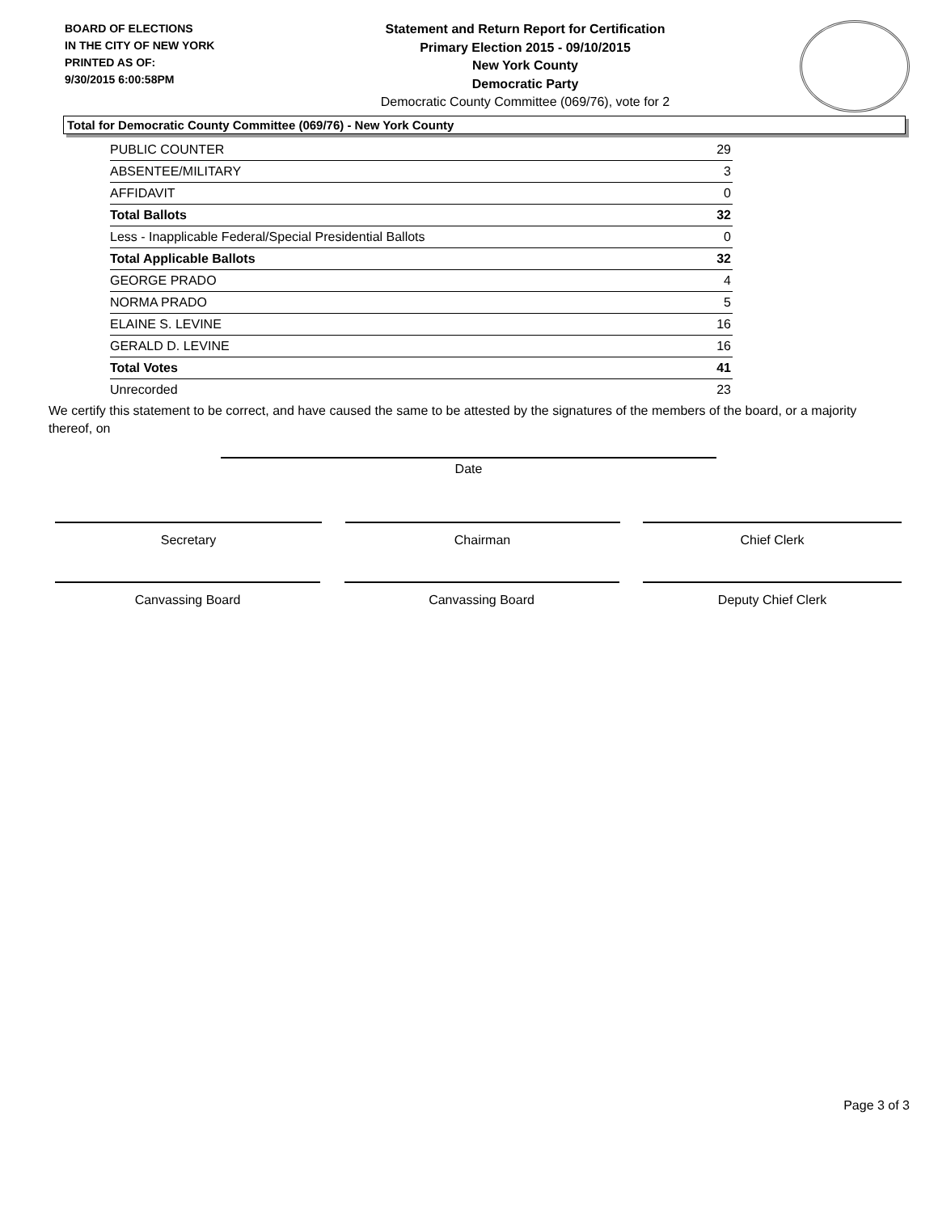BOARD OF ELECTIONS
IN THE CITY OF NEW YORK
PRINTED AS OF:
9/30/2015 6:00:58PM
Statement and Return Report for Certification
Primary Election 2015 - 09/10/2015
New York County
Democratic Party
Democratic County Committee (069/76), vote for 2
Total for Democratic County Committee (069/76) - New York County
| PUBLIC COUNTER | 29 |
| ABSENTEE/MILITARY | 3 |
| AFFIDAVIT | 0 |
| Total Ballots | 32 |
| Less - Inapplicable Federal/Special Presidential Ballots | 0 |
| Total Applicable Ballots | 32 |
| GEORGE PRADO | 4 |
| NORMA PRADO | 5 |
| ELAINE S. LEVINE | 16 |
| GERALD D. LEVINE | 16 |
| Total Votes | 41 |
| Unrecorded | 23 |
We certify this statement to be correct, and have caused the same to be attested by the signatures of the members of the board, or a majority thereof, on
Date
Secretary Chairman Chief Clerk
Canvassing Board Canvassing Board Deputy Chief Clerk
Page 3 of 3